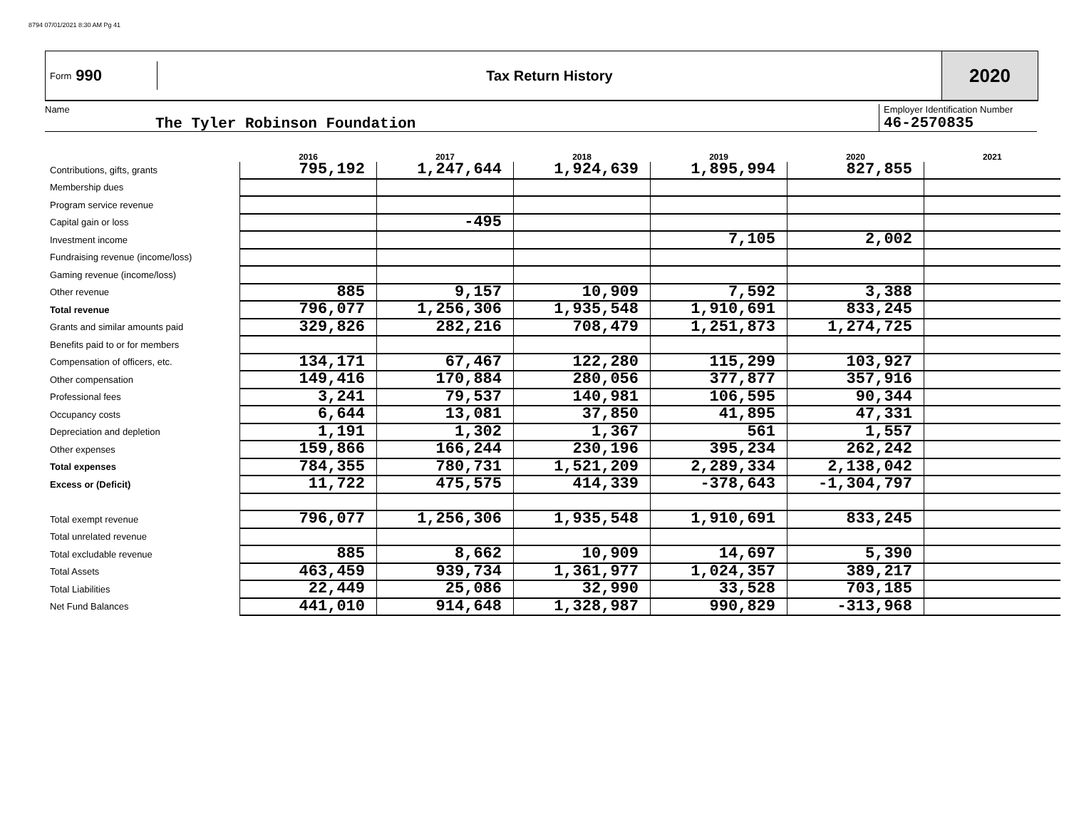8794 07/01/2021 8:30 AM Pg 41
Form 990
Tax Return History
2020
Name
The Tyler Robinson Foundation
Employer Identification Number
46-2570835
| | 2016 | 2017 | 2018 | 2019 | 2020 | 2021 |
| --- | --- | --- | --- | --- | --- | --- |
| Contributions, gifts, grants | 795,192 | 1,247,644 | 1,924,639 | 1,895,994 | 827,855 | |
| Membership dues | | | | | | |
| Program service revenue | | | | | | |
| Capital gain or loss | | -495 | | | | |
| Investment income | | | | 7,105 | 2,002 | |
| Fundraising revenue (income/loss) | | | | | | |
| Gaming revenue (income/loss) | | | | | | |
| Other revenue | 885 | 9,157 | 10,909 | 7,592 | 3,388 | |
| Total revenue | 796,077 | 1,256,306 | 1,935,548 | 1,910,691 | 833,245 | |
| Grants and similar amounts paid | 329,826 | 282,216 | 708,479 | 1,251,873 | 1,274,725 | |
| Benefits paid to or for members | | | | | | |
| Compensation of officers, etc. | 134,171 | 67,467 | 122,280 | 115,299 | 103,927 | |
| Other compensation | 149,416 | 170,884 | 280,056 | 377,877 | 357,916 | |
| Professional fees | 3,241 | 79,537 | 140,981 | 106,595 | 90,344 | |
| Occupancy costs | 6,644 | 13,081 | 37,850 | 41,895 | 47,331 | |
| Depreciation and depletion | 1,191 | 1,302 | 1,367 | 561 | 1,557 | |
| Other expenses | 159,866 | 166,244 | 230,196 | 395,234 | 262,242 | |
| Total expenses | 784,355 | 780,731 | 1,521,209 | 2,289,334 | 2,138,042 | |
| Excess or (Deficit) | 11,722 | 475,575 | 414,339 | -378,643 | -1,304,797 | |
| Total exempt revenue | 796,077 | 1,256,306 | 1,935,548 | 1,910,691 | 833,245 | |
| Total unrelated revenue | | | | | | |
| Total excludable revenue | 885 | 8,662 | 10,909 | 14,697 | 5,390 | |
| Total Assets | 463,459 | 939,734 | 1,361,977 | 1,024,357 | 389,217 | |
| Total Liabilities | 22,449 | 25,086 | 32,990 | 33,528 | 703,185 | |
| Net Fund Balances | 441,010 | 914,648 | 1,328,987 | 990,829 | -313,968 | |